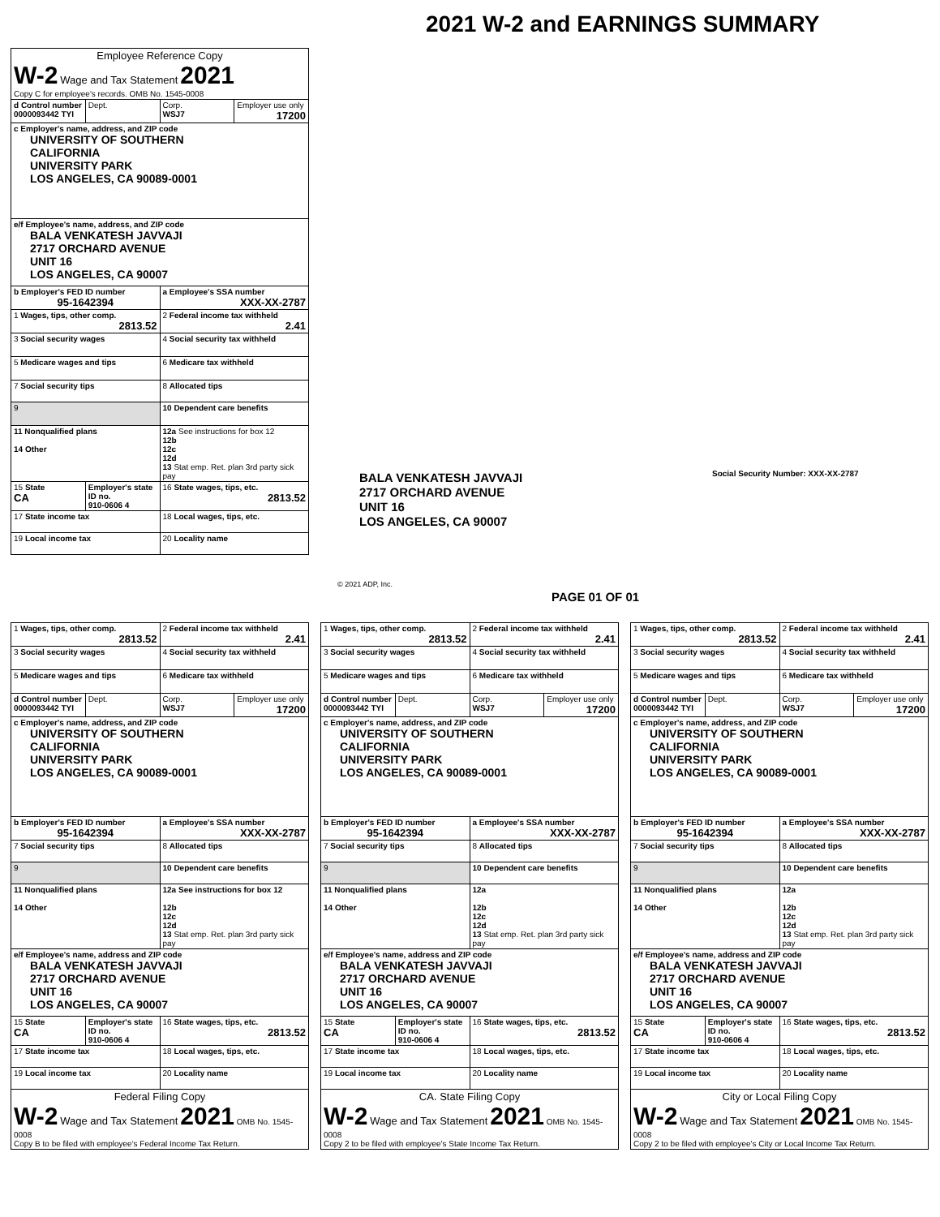2021 W-2 and EARNINGS SUMMARY
| Employee Reference Copy W-2 Wage and Tax Statement 2021 Copy C for employee's records. OMB No. 1545-0008 | | | |
| d Control number 0000093442 TYI | Dept. | Corp. WSJ7 | Employer use only 17200 |
| c Employer's name, address, and ZIP code UNIVERSITY OF SOUTHERN CALIFORNIA UNIVERSITY PARK LOS ANGELES, CA 90089-0001 | | | |
| e/f Employee's name, address, and ZIP code BALA VENKATESH JAVVAJI 2717 ORCHARD AVENUE UNIT 16 LOS ANGELES, CA 90007 | | | |
| b Employer's FED ID number 95-1642394 | | a Employee's SSA number XXX-XX-2787 | |
| 1 Wages, tips, other comp. 2813.52 | | 2 Federal income tax withheld 2.41 | |
| 3 Social security wages | | 4 Social security tax withheld | |
| 5 Medicare wages and tips | | 6 Medicare tax withheld | |
| 7 Social security tips | | 8 Allocated tips | |
| 9 | | 10 Dependent care benefits | |
| 11 Nonqualified plans 14 Other | | 12a See instructions for box 12 12b 12c 12d 13 Stat emp. Ret. plan 3rd party sick pay | |
| 15 State CA | Employer's state ID no. 910-0606 4 | 16 State wages, tips, etc. 2813.52 | |
| 17 State income tax | | 18 Local wages, tips, etc. | |
| 19 Local income tax | | 20 Locality name | |
BALA VENKATESH JAVVAJI
2717 ORCHARD AVENUE
UNIT 16
LOS ANGELES, CA 90007
Social Security Number: XXX-XX-2787
© 2021 ADP, Inc.
PAGE 01 OF 01
| 1 Wages, tips, other comp. 2813.52 | | 2 Federal income tax withheld 2.41 | |
| 3 Social security wages | | 4 Social security tax withheld | |
| 5 Medicare wages and tips | | 6 Medicare tax withheld | |
| d Control number 0000093442 TYI | Dept. | Corp. WSJ7 | Employer use only 17200 |
| c Employer's name, address, and ZIP code UNIVERSITY OF SOUTHERN CALIFORNIA UNIVERSITY PARK LOS ANGELES, CA 90089-0001 | | | |
| b Employer's FED ID number 95-1642394 | | a Employee's SSA number XXX-XX-2787 | |
| 7 Social security tips | | 8 Allocated tips | |
| 9 | | 10 Dependent care benefits | |
| 11 Nonqualified plans 14 Other | | 12a See instructions for box 12 12b 12c 12d 13 Stat emp. Ret. plan 3rd party sick pay | |
| e/f Employee's name, address and ZIP code BALA VENKATESH JAVVAJI 2717 ORCHARD AVENUE UNIT 16 LOS ANGELES, CA 90007 | | | |
| 15 State CA | Employer's state ID no. 910-0606 4 | 16 State wages, tips, etc. 2813.52 | |
| 17 State income tax | | 18 Local wages, tips, etc. | |
| 19 Local income tax | | 20 Locality name | |
| Federal Filing Copy W-2 Wage and Tax Statement 2021 OMB No. 1545-0008 Copy B to be filed with employee's Federal Income Tax Return. | | | |
| 1 Wages, tips, other comp. 2813.52 | | 2 Federal income tax withheld 2.41 | |
| 3 Social security wages | | 4 Social security tax withheld | |
| 5 Medicare wages and tips | | 6 Medicare tax withheld | |
| d Control number 0000093442 TYI | Dept. | Corp. WSJ7 | Employer use only 17200 |
| c Employer's name, address, and ZIP code UNIVERSITY OF SOUTHERN CALIFORNIA UNIVERSITY PARK LOS ANGELES, CA 90089-0001 | | | |
| b Employer's FED ID number 95-1642394 | | a Employee's SSA number XXX-XX-2787 | |
| 7 Social security tips | | 8 Allocated tips | |
| 9 | | 10 Dependent care benefits | |
| 11 Nonqualified plans 14 Other | | 12a 12b 12c 12d 13 Stat emp. Ret. plan 3rd party sick pay | |
| e/f Employee's name, address and ZIP code BALA VENKATESH JAVVAJI 2717 ORCHARD AVENUE UNIT 16 LOS ANGELES, CA 90007 | | | |
| 15 State CA | Employer's state ID no. 910-0606 4 | 16 State wages, tips, etc. 2813.52 | |
| 17 State income tax | | 18 Local wages, tips, etc. | |
| 19 Local income tax | | 20 Locality name | |
| CA. State Filing Copy W-2 Wage and Tax Statement 2021 OMB No. 1545-0008 Copy 2 to be filed with employee's State Income Tax Return. | | | |
| 1 Wages, tips, other comp. 2813.52 | | 2 Federal income tax withheld 2.41 | |
| 3 Social security wages | | 4 Social security tax withheld | |
| 5 Medicare wages and tips | | 6 Medicare tax withheld | |
| d Control number 0000093442 TYI | Dept. | Corp. WSJ7 | Employer use only 17200 |
| c Employer's name, address, and ZIP code UNIVERSITY OF SOUTHERN CALIFORNIA UNIVERSITY PARK LOS ANGELES, CA 90089-0001 | | | |
| b Employer's FED ID number 95-1642394 | | a Employee's SSA number XXX-XX-2787 | |
| 7 Social security tips | | 8 Allocated tips | |
| 9 | | 10 Dependent care benefits | |
| 11 Nonqualified plans 14 Other | | 12a 12b 12c 12d 13 Stat emp. Ret. plan 3rd party sick pay | |
| e/f Employee's name, address and ZIP code BALA VENKATESH JAVVAJI 2717 ORCHARD AVENUE UNIT 16 LOS ANGELES, CA 90007 | | | |
| 15 State CA | Employer's state ID no. 910-0606 4 | 16 State wages, tips, etc. 2813.52 | |
| 17 State income tax | | 18 Local wages, tips, etc. | |
| 19 Local income tax | | 20 Locality name | |
| City or Local Filing Copy W-2 Wage and Tax Statement 2021 OMB No. 1545-0008 Copy 2 to be filed with employee's City or Local Income Tax Return. | | | |